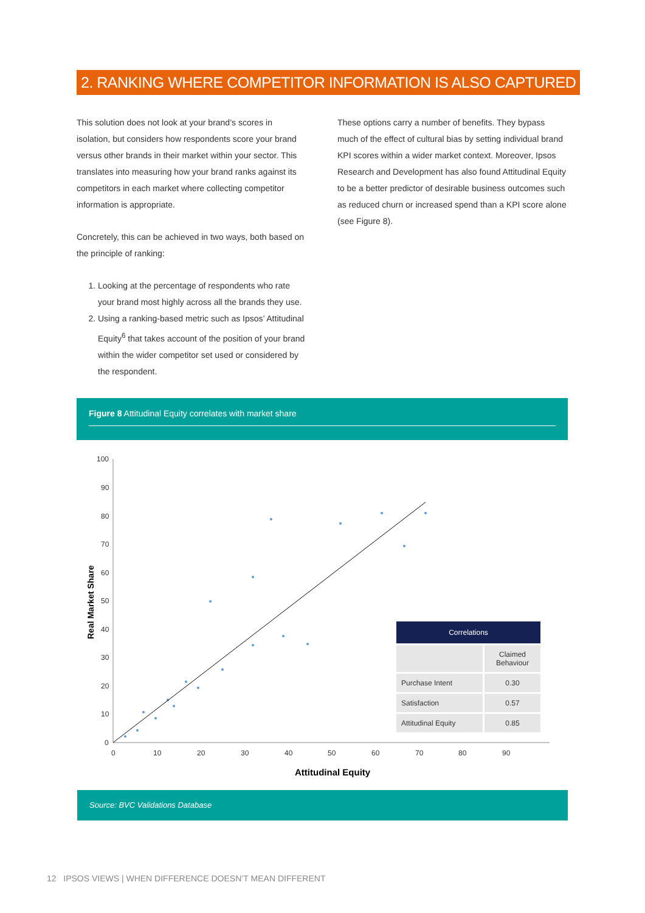2. RANKING WHERE COMPETITOR INFORMATION IS ALSO CAPTURED
This solution does not look at your brand’s scores in isolation, but considers how respondents score your brand versus other brands in their market within your sector. This translates into measuring how your brand ranks against its competitors in each market where collecting competitor information is appropriate.
Concretely, this can be achieved in two ways, both based on the principle of ranking:
1. Looking at the percentage of respondents who rate your brand most highly across all the brands they use.
2. Using a ranking-based metric such as Ipsos’ Attitudinal Equity<sup>6</sup> that takes account of the position of your brand within the wider competitor set used or considered by the respondent.
These options carry a number of benefits. They bypass much of the effect of cultural bias by setting individual brand KPI scores within a wider market context. Moreover, Ipsos Research and Development has also found Attitudinal Equity to be a better predictor of desirable business outcomes such as reduced churn or increased spend than a KPI score alone (see Figure 8).
Figure 8 Attitudinal Equity correlates with market share
100
90
80
70
60
50
40
30
20
10
0
0
10
20
30
40
50
60
70
80
90
Attitudinal Equity
Real Market Share
| Correlations | |
| --- | --- |
| | Claimed Behaviour |
| Purchase Intent | 0.30 |
| Satisfaction | 0.57 |
| Attitudinal Equity | 0.85 |
Source: BVC Validations Database
12 IPSOS VIEWS | WHEN DIFFERENCE DOESN’T MEAN DIFFERENT